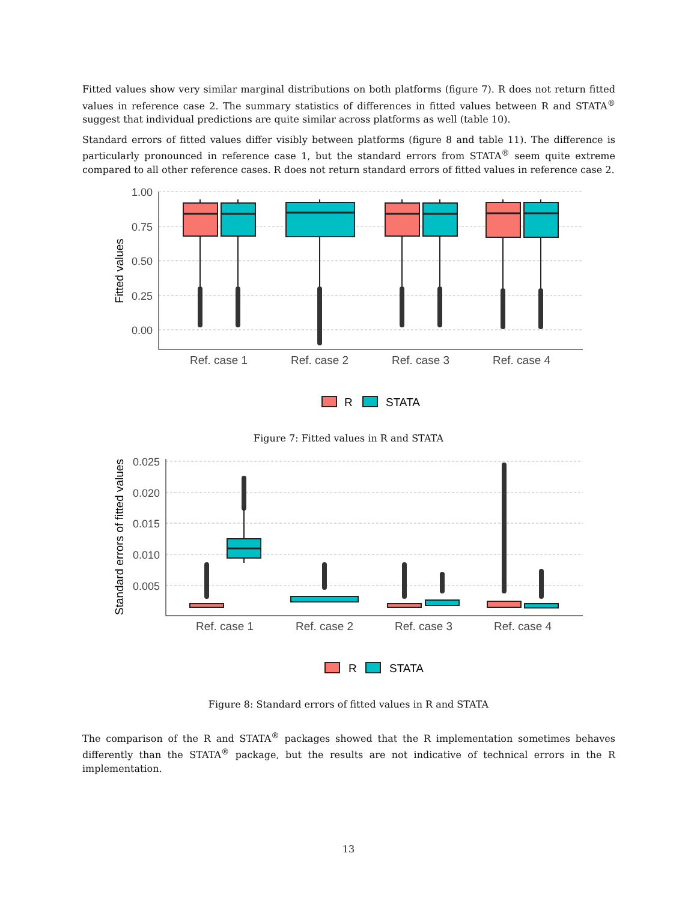Fitted values show very similar marginal distributions on both platforms (figure 7). R does not return fitted values in reference case 2. The summary statistics of differences in fitted values between R and STATA<sup>®</sup> suggest that individual predictions are quite similar across platforms as well (table 10).
Standard errors of fitted values differ visibly between platforms (figure 8 and table 11). The difference is particularly pronounced in reference case 1, but the standard errors from STATA<sup>®</sup> seem quite extreme compared to all other reference cases. R does not return standard errors of fitted values in reference case 2.
1.00
0.75
0.50
0.25
0.00
Fitted values
Ref. case 1
Ref. case 2
Ref. case 3
Ref. case 4
R
STATA
Figure 7: Fitted values in R and STATA
0.025
0.020
0.015
0.010
0.005
Standard errors of fitted values
Ref. case 1
Ref. case 2
Ref. case 3
Ref. case 4
R
STATA
Figure 8: Standard errors of fitted values in R and STATA
The comparison of the R and STATA<sup>®</sup> packages showed that the R implementation sometimes behaves differently than the STATA<sup>®</sup> package, but the results are not indicative of technical errors in the R implementation.
13